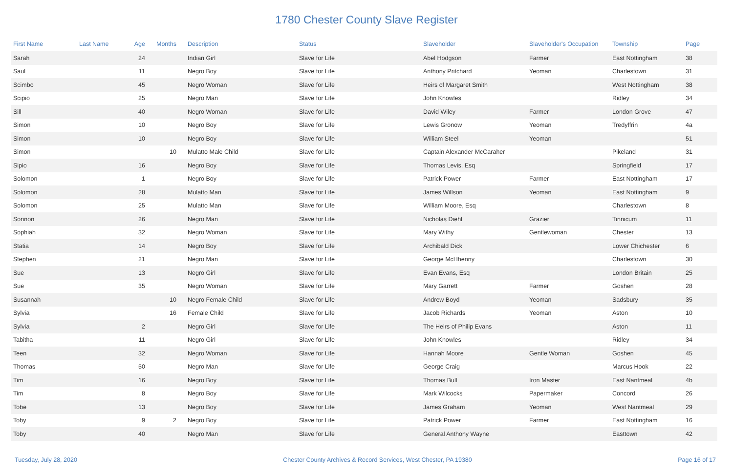1780 Chester County Slave Register
| First Name | Last Name | Age | Months | Description | Status | Slaveholder | Slaveholder's Occupation | Township | Page |
| --- | --- | --- | --- | --- | --- | --- | --- | --- | --- |
| Sarah | | 24 | | Indian Girl | Slave for Life | Abel Hodgson | Farmer | East Nottingham | 38 |
| Saul | | 11 | | Negro Boy | Slave for Life | Anthony Pritchard | Yeoman | Charlestown | 31 |
| Scimbo | | 45 | | Negro Woman | Slave for Life | Heirs of Margaret Smith | | West Nottingham | 38 |
| Scipio | | 25 | | Negro Man | Slave for Life | John Knowles | | Ridley | 34 |
| Sill | | 40 | | Negro Woman | Slave for Life | David Wiley | Farmer | London Grove | 47 |
| Simon | | 10 | | Negro Boy | Slave for Life | Lewis Gronow | Yeoman | Tredyffrin | 4a |
| Simon | | 10 | | Negro Boy | Slave for Life | William Steel | Yeoman | | 51 |
| Simon | | | 10 | Mulatto Male Child | Slave for Life | Captain Alexander McCaraher | | Pikeland | 31 |
| Sipio | | 16 | | Negro Boy | Slave for Life | Thomas Levis, Esq | | Springfield | 17 |
| Solomon | | 1 | | Negro Boy | Slave for Life | Patrick Power | Farmer | East Nottingham | 17 |
| Solomon | | 28 | | Mulatto Man | Slave for Life | James Willson | Yeoman | East Nottingham | 9 |
| Solomon | | 25 | | Mulatto Man | Slave for Life | William Moore, Esq | | Charlestown | 8 |
| Sonnon | | 26 | | Negro Man | Slave for Life | Nicholas Diehl | Grazier | Tinnicum | 11 |
| Sophiah | | 32 | | Negro Woman | Slave for Life | Mary Withy | Gentlewoman | Chester | 13 |
| Statia | | 14 | | Negro Boy | Slave for Life | Archibald Dick | | Lower Chichester | 6 |
| Stephen | | 21 | | Negro Man | Slave for Life | George McHhenny | | Charlestown | 30 |
| Sue | | 13 | | Negro Girl | Slave for Life | Evan Evans, Esq | | London Britain | 25 |
| Sue | | 35 | | Negro Woman | Slave for Life | Mary Garrett | Farmer | Goshen | 28 |
| Susannah | | | 10 | Negro Female Child | Slave for Life | Andrew Boyd | Yeoman | Sadsbury | 35 |
| Sylvia | | | 16 | Female Child | Slave for Life | Jacob Richards | Yeoman | Aston | 10 |
| Sylvia | | 2 | | Negro Girl | Slave for Life | The Heirs of Philip Evans | | Aston | 11 |
| Tabitha | | 11 | | Negro Girl | Slave for Life | John Knowles | | Ridley | 34 |
| Teen | | 32 | | Negro Woman | Slave for Life | Hannah Moore | Gentle Woman | Goshen | 45 |
| Thomas | | 50 | | Negro Man | Slave for Life | George Craig | | Marcus Hook | 22 |
| Tim | | 16 | | Negro Boy | Slave for Life | Thomas Bull | Iron Master | East Nantmeal | 4b |
| Tim | | 8 | | Negro Boy | Slave for Life | Mark Wilcocks | Papermaker | Concord | 26 |
| Tobe | | 13 | | Negro Boy | Slave for Life | James Graham | Yeoman | West Nantmeal | 29 |
| Toby | | 9 | 2 | Negro Boy | Slave for Life | Patrick Power | Farmer | East Nottingham | 16 |
| Toby | | 40 | | Negro Man | Slave for Life | General Anthony Wayne | | Easttown | 42 |
Tuesday, July 28, 2020 Chester County Archives & Record Services, West Chester, PA 19380 Page 16 of 17